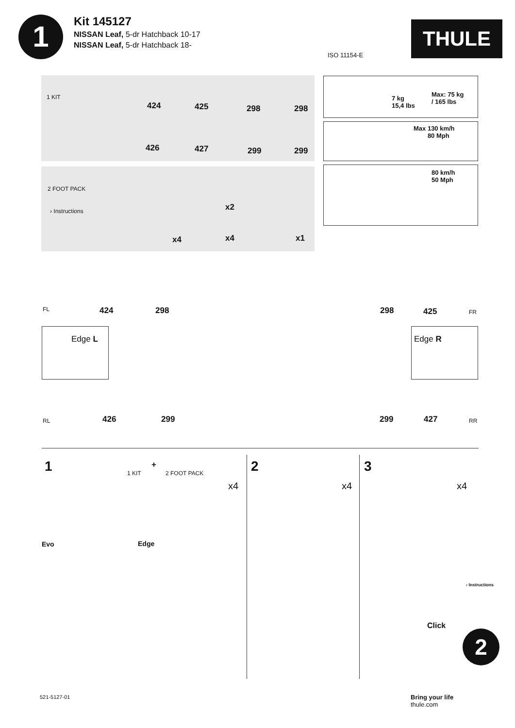1
Kit 145127
NISSAN Leaf, 5-dr Hatchback 10-17
NISSAN Leaf, 5-dr Hatchback 18-
ISO 11154-E
THULE
1 KIT
424 425 298 298
426 427 299 299
2 FOOT PACK
› Instructions
x4
x2
x4 x1
7 kg
15,4 lbs
Max: 75 kg
/ 165 lbs
Max 130 km/h
80 Mph
80 km/h
50 Mph
FL 424 298 298 425 FR
Edge L Edge R
RL 426 299 299 427 RR
1 1 KIT
+
2 FOOT PACK
x4
Evo Edge
2
x4
3
x4
› Instructions
Click
2
521-5127-01
Bring your life
thule.com